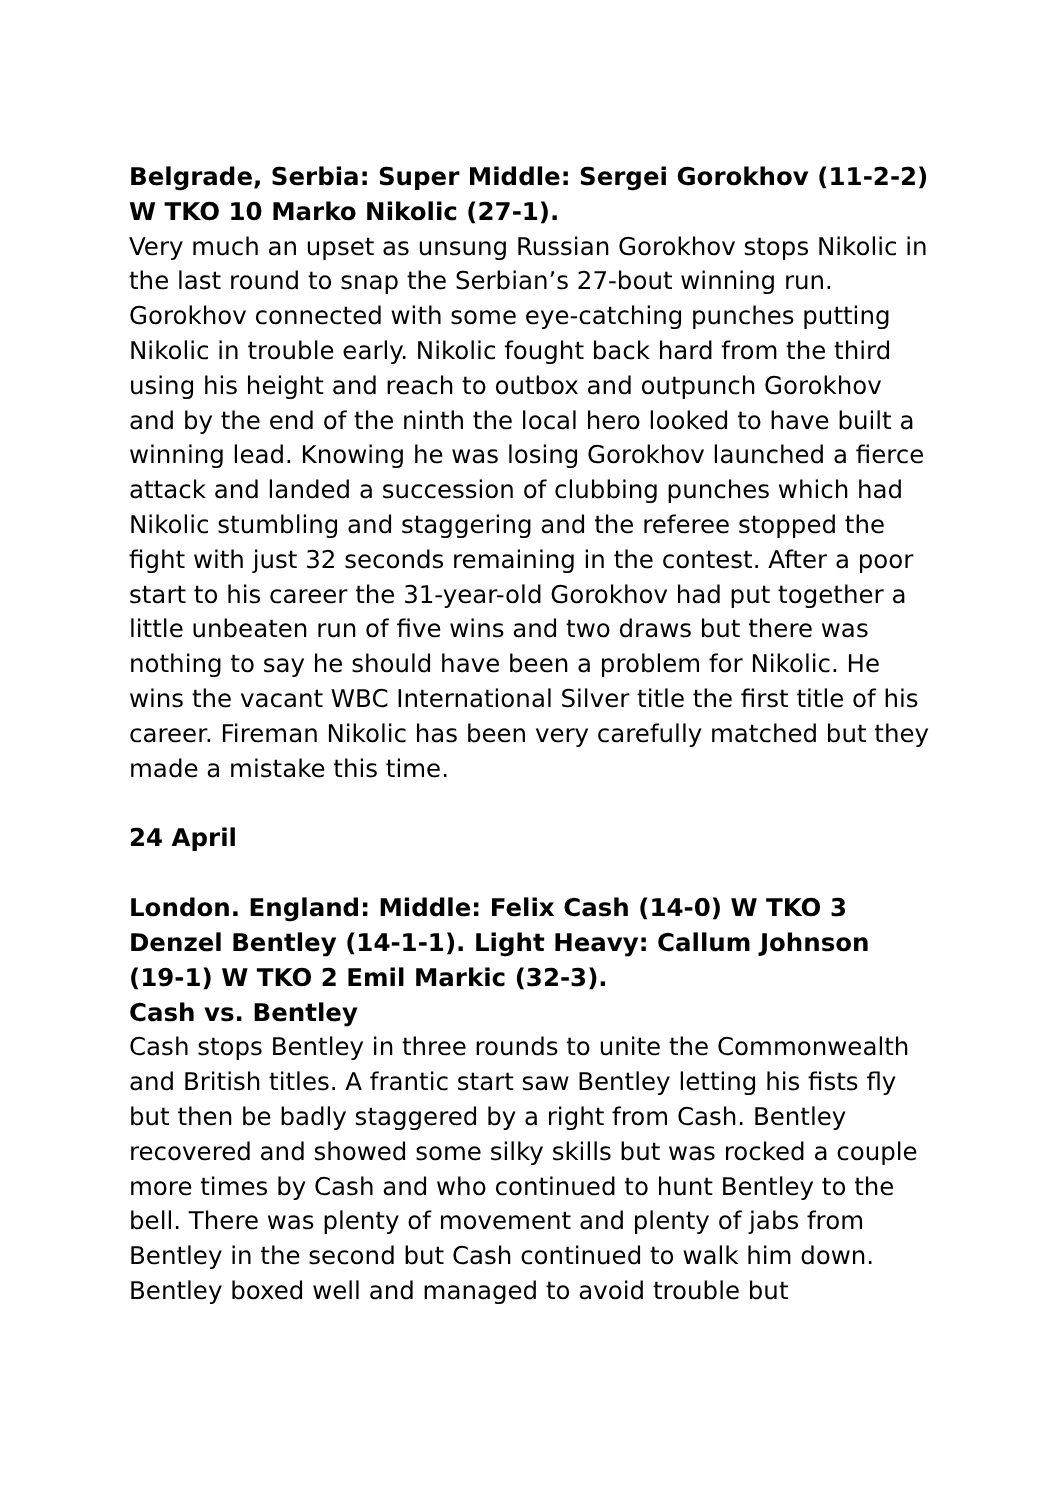Belgrade, Serbia: Super Middle: Sergei Gorokhov (11-2-2) W TKO 10 Marko Nikolic (27-1).
Very much an upset as unsung Russian Gorokhov stops Nikolic in the last round to snap the Serbian’s 27-bout winning run. Gorokhov connected with some eye-catching punches putting Nikolic in trouble early. Nikolic fought back hard from the third using his height and reach to outbox and outpunch Gorokhov and by the end of the ninth the local hero looked to have built a winning lead. Knowing he was losing Gorokhov launched a fierce attack and landed a succession of clubbing punches which had Nikolic stumbling and staggering and the referee stopped the fight with just 32 seconds remaining in the contest. After a poor start to his career the 31-year-old Gorokhov had put together a little unbeaten run of five wins and two draws but there was nothing to say he should have been a problem for Nikolic. He wins the vacant WBC International Silver title the first title of his career. Fireman Nikolic has been very carefully matched but they made a mistake this time.
24 April
London. England: Middle: Felix Cash (14-0) W TKO 3 Denzel Bentley (14-1-1). Light Heavy: Callum Johnson (19-1) W TKO 2 Emil Markic (32-3).
Cash vs. Bentley
Cash stops Bentley in three rounds to unite the Commonwealth and British titles. A frantic start saw Bentley letting his fists fly but then be badly staggered by a right from Cash. Bentley recovered and showed some silky skills but was rocked a couple more times by Cash and who continued to hunt Bentley to the bell. There was plenty of movement and plenty of jabs from Bentley in the second but Cash continued to walk him down. Bentley boxed well and managed to avoid trouble but